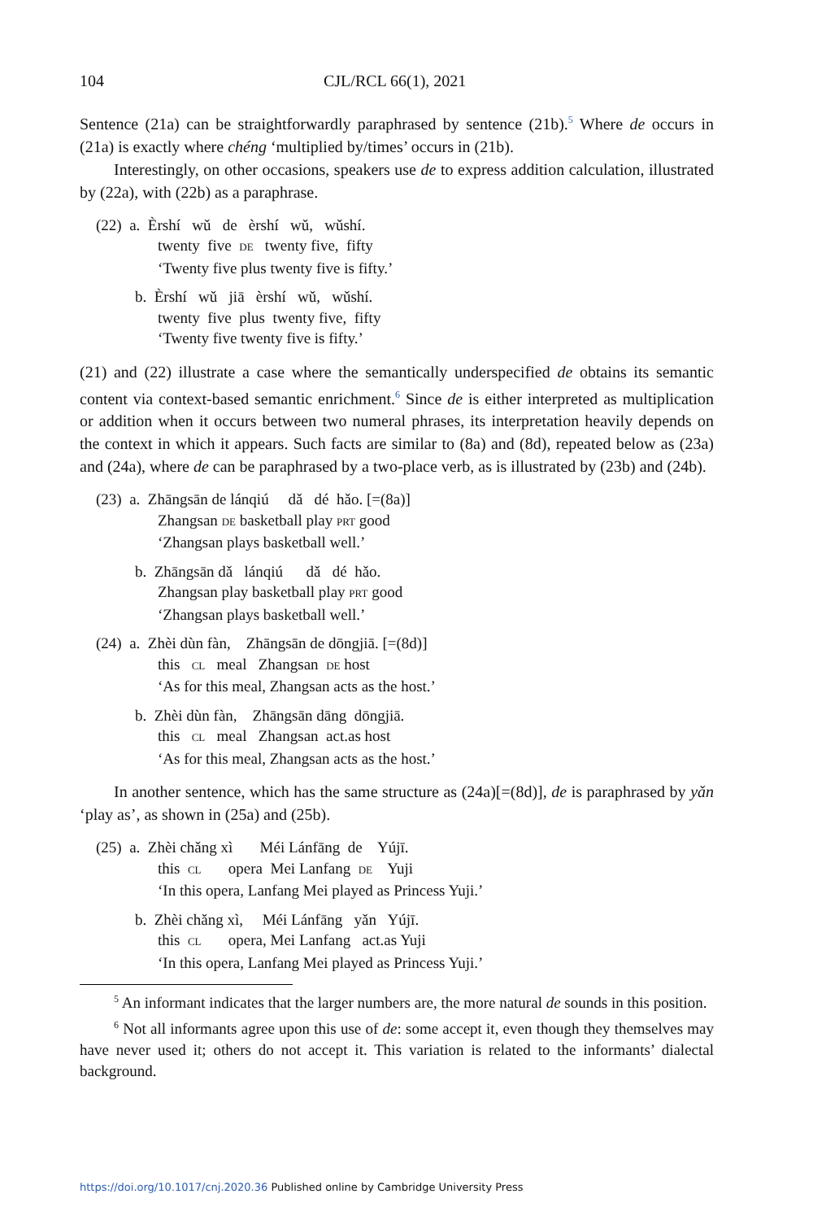104 CJL/RCL 66(1), 2021
Sentence (21a) can be straightforwardly paraphrased by sentence (21b).<sup>5</sup> Where de occurs in (21a) is exactly where chéng ‘multiplied by/times’ occurs in (21b).
Interestingly, on other occasions, speakers use de to express addition calculation, illustrated by (22a), with (22b) as a paraphrase.
(22) a. Èrshí wǔ de èrshí wǔ, wǔshí.
twenty five DE twenty five, fifty
‘Twenty five plus twenty five is fifty.’
b. Èrshí wǔ jiā èrshí wǔ, wǔshí.
twenty five plus twenty five, fifty
‘Twenty five twenty five is fifty.’
(21) and (22) illustrate a case where the semantically underspecified de obtains its semantic content via context-based semantic enrichment.<sup>6</sup> Since de is either interpreted as multiplication or addition when it occurs between two numeral phrases, its interpretation heavily depends on the context in which it appears. Such facts are similar to (8a) and (8d), repeated below as (23a) and (24a), where de can be paraphrased by a two-place verb, as is illustrated by (23b) and (24b).
(23) a. Zhāngsān de lánqiú dǎ dé hǎo. [=(8a)]
Zhangsan DE basketball play PRT good
‘Zhangsan plays basketball well.’
b. Zhāngsān dǎ lánqiú dǎ dé hǎo.
Zhangsan play basketball play PRT good
‘Zhangsan plays basketball well.’
(24) a. Zhèi dùn fàn, Zhāngsān de dōngjiā. [=(8d)]
this CL meal Zhangsan DE host
‘As for this meal, Zhangsan acts as the host.’
b. Zhèi dùn fàn, Zhāngsān dāng dōngjiā.
this CL meal Zhangsan act.as host
‘As for this meal, Zhangsan acts as the host.’
In another sentence, which has the same structure as (24a)[=(8d)], de is paraphrased by yǎn ‘play as’, as shown in (25a) and (25b).
(25) a. Zhèi chǎng xì Méi Lánfāng de Yújī.
this CL opera Mei Lanfang DE Yuji
‘In this opera, Lanfang Mei played as Princess Yuji.’
b. Zhèi chǎng xì, Méi Lánfāng yǎn Yújī.
this CL opera, Mei Lanfang act.as Yuji
‘In this opera, Lanfang Mei played as Princess Yuji.’
<sup>5</sup> An informant indicates that the larger numbers are, the more natural de sounds in this position.
<sup>6</sup> Not all informants agree upon this use of de: some accept it, even though they themselves may have never used it; others do not accept it. This variation is related to the informants’ dialectal background.
https://doi.org/10.1017/cnj.2020.36 Published online by Cambridge University Press